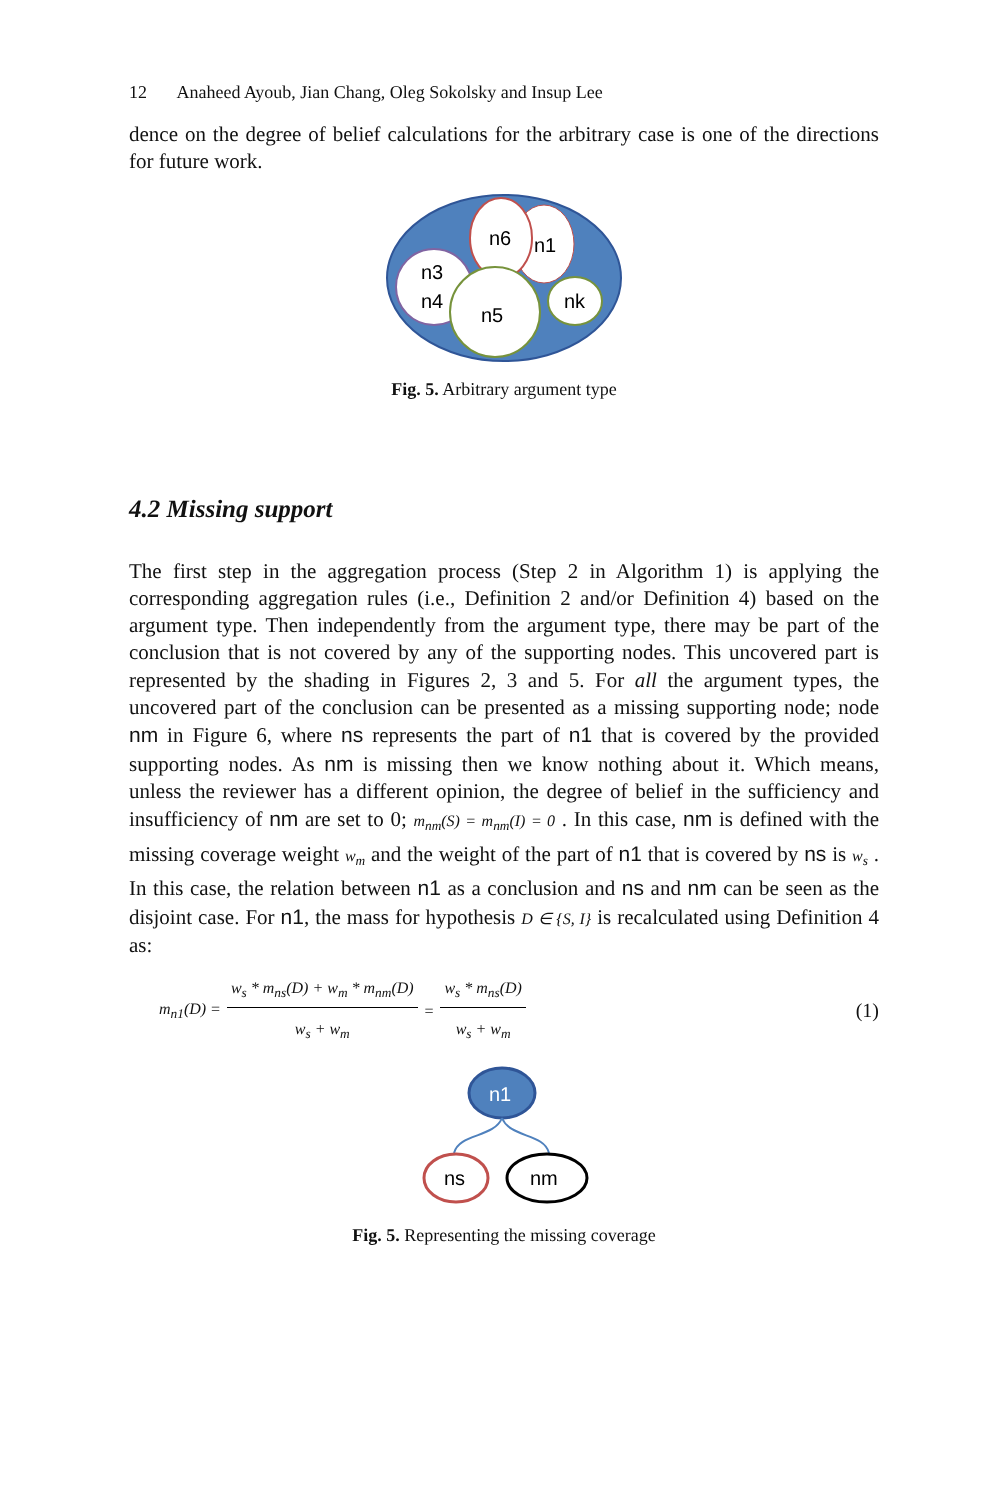12 Anaheed Ayoub, Jian Chang, Oleg Sokolsky and Insup Lee
dence on the degree of belief calculations for the arbitrary case is one of the directions for future work.
n6
n1
n3
n4
n5
nk
Fig. 5. Arbitrary argument type
4.2 Missing support
The first step in the aggregation process (Step 2 in Algorithm 1) is applying the corresponding aggregation rules (i.e., Definition 2 and/or Definition 4) based on the argument type. Then independently from the argument type, there may be part of the conclusion that is not covered by any of the supporting nodes. This uncovered part is represented by the shading in Figures 2, 3 and 5. For all the argument types, the uncovered part of the conclusion can be presented as a missing supporting node; node nm in Figure 6, where ns represents the part of n1 that is covered by the provided supporting nodes. As nm is missing then we know nothing about it. Which means, unless the reviewer has a different opinion, the degree of belief in the sufficiency and insufficiency of nm are set to 0; m<sub>nm</sub>(S) = m<sub>nm</sub>(I) = 0 . In this case, nm is defined with the missing coverage weight w<sub>m</sub> and the weight of the part of n1 that is covered by ns is w<sub>s</sub> . In this case, the relation between n1 as a conclusion and ns and nm can be seen as the disjoint case. For n1, the mass for hypothesis D ∈ {S, I} is recalculated using Definition 4 as:
m<sub>n1</sub>(D) = w<sub>s</sub> * m<sub>ns</sub>(D) + w<sub>m</sub> * m<sub>nm</sub>(D) w<sub>s</sub> + w<sub>m</sub> = w<sub>s</sub> * m<sub>ns</sub>(D) w<sub>s</sub> + w<sub>m</sub> (1)
n1
ns
nm
Fig. 5. Representing the missing coverage